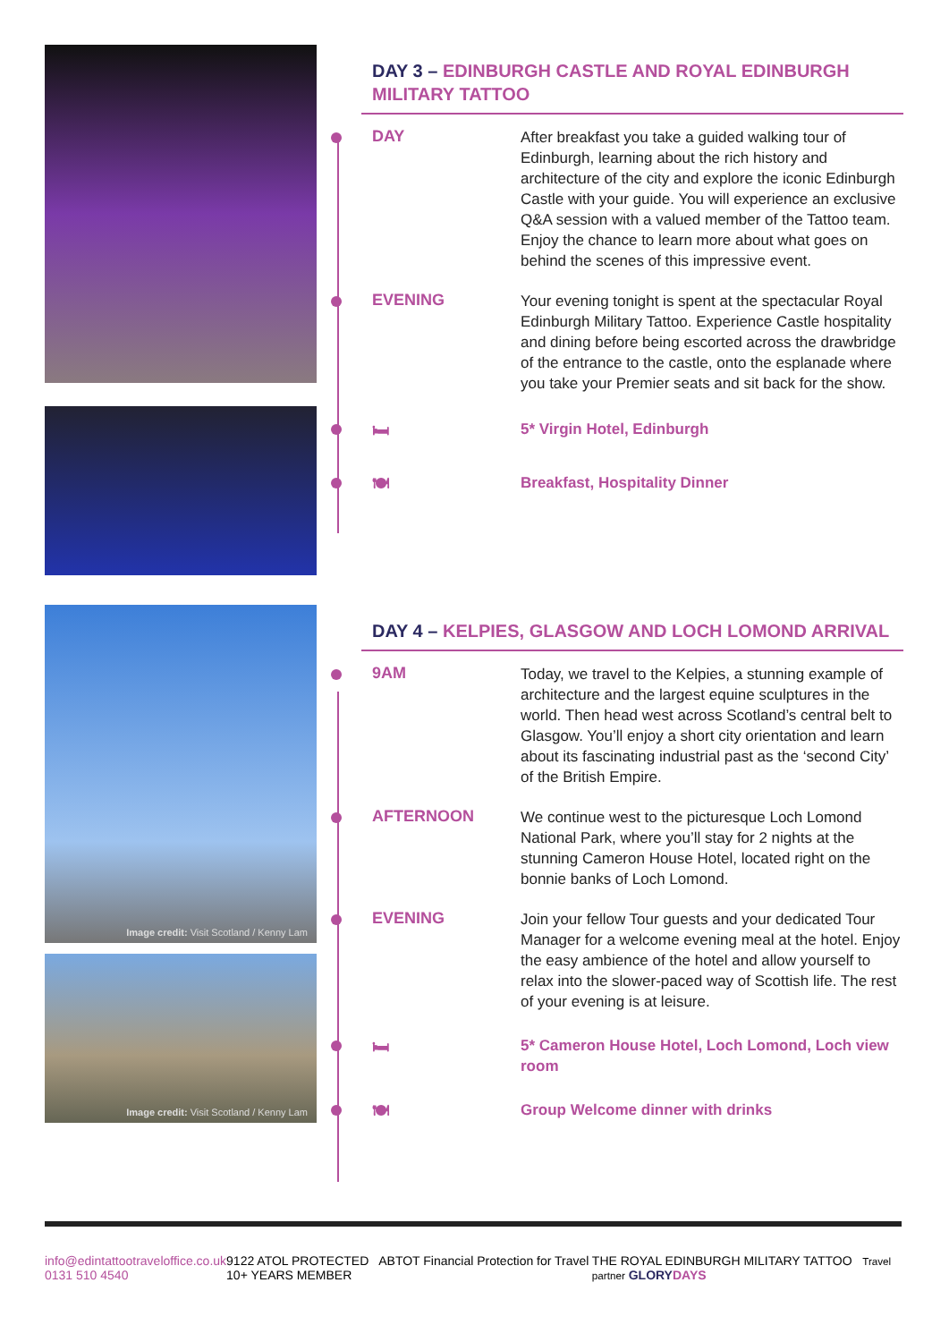Image credit: Visit Scotland / Kenny Lam
Image credit: Visit Scotland / Kenny Lam
DAY 3 – EDINBURGH CASTLE AND ROYAL EDINBURGH MILITARY TATTOO
DAY
After breakfast you take a guided walking tour of Edinburgh, learning about the rich history and architecture of the city and explore the iconic Edinburgh Castle with your guide. You will experience an exclusive Q&A session with a valued member of the Tattoo team. Enjoy the chance to learn more about what goes on behind the scenes of this impressive event.
EVENING
Your evening tonight is spent at the spectacular Royal Edinburgh Military Tattoo. Experience Castle hospitality and dining before being escorted across the drawbridge of the entrance to the castle, onto the esplanade where you take your Premier seats and sit back for the show.
🛏
5* Virgin Hotel, Edinburgh
🍽
Breakfast, Hospitality Dinner
DAY 4 – KELPIES, GLASGOW AND LOCH LOMOND ARRIVAL
9AM
Today, we travel to the Kelpies, a stunning example of architecture and the largest equine sculptures in the world. Then head west across Scotland’s central belt to Glasgow. You’ll enjoy a short city orientation and learn about its fascinating industrial past as the ‘second City’ of the British Empire.
AFTERNOON
We continue west to the picturesque Loch Lomond National Park, where you’ll stay for 2 nights at the stunning Cameron House Hotel, located right on the bonnie banks of Loch Lomond.
EVENING
Join your fellow Tour guests and your dedicated Tour Manager for a welcome evening meal at the hotel. Enjoy the easy ambience of the hotel and allow yourself to relax into the slower-paced way of Scottish life. The rest of your evening is at leisure.
🛏
5* Cameron House Hotel, Loch Lomond, Loch view room
🍽
Group Welcome dinner with drinks
info@edintattootraveloffice.co.uk
0131 510 4540
9122 ATOL PROTECTED ABTOT Financial Protection for Travel 10+ YEARS MEMBER
THE ROYAL EDINBURGH MILITARY TATTOO Travel partner GLORY DAYS